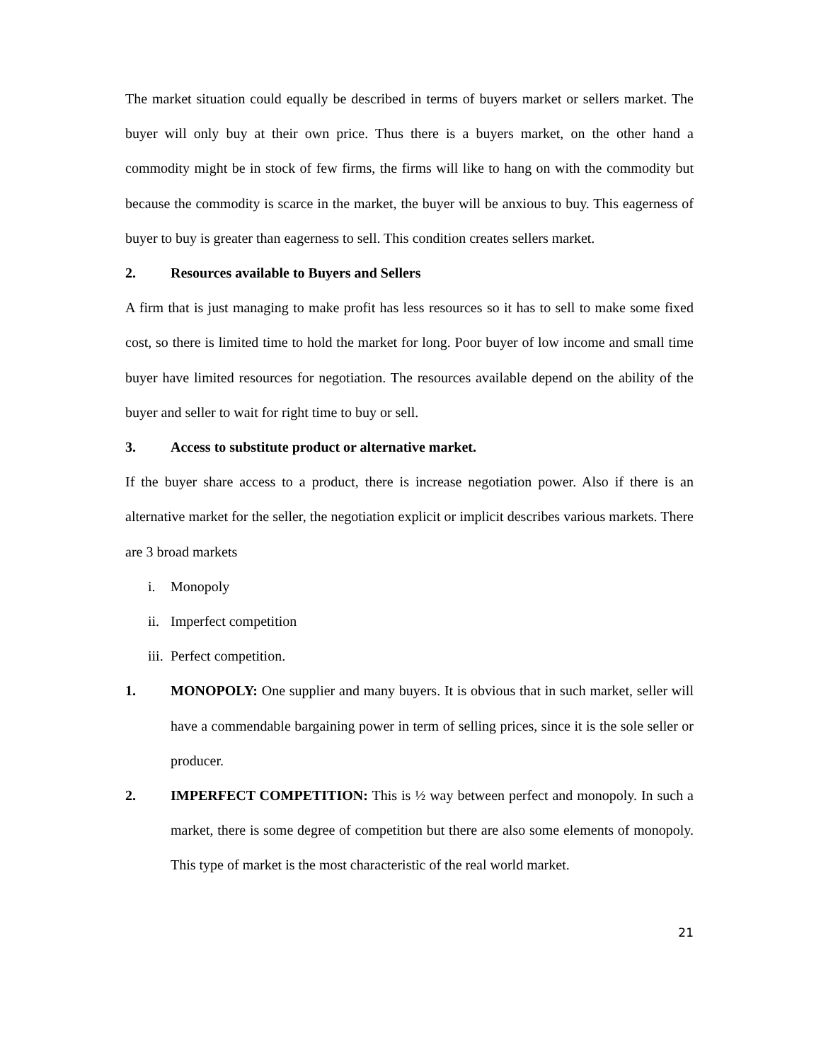The market situation could equally be described in terms of buyers market or sellers market. The buyer will only buy at their own price. Thus there is a buyers market, on the other hand a commodity might be in stock of few firms, the firms will like to hang on with the commodity but because the commodity is scarce in the market, the buyer will be anxious to buy. This eagerness of buyer to buy is greater than eagerness to sell. This condition creates sellers market.
2. Resources available to Buyers and Sellers
A firm that is just managing to make profit has less resources so it has to sell to make some fixed cost, so there is limited time to hold the market for long. Poor buyer of low income and small time buyer have limited resources for negotiation. The resources available depend on the ability of the buyer and seller to wait for right time to buy or sell.
3. Access to substitute product or alternative market.
If the buyer share access to a product, there is increase negotiation power. Also if there is an alternative market for the seller, the negotiation explicit or implicit describes various markets. There are 3 broad markets
i. Monopoly
ii. Imperfect competition
iii. Perfect competition.
1. MONOPOLY: One supplier and many buyers. It is obvious that in such market, seller will have a commendable bargaining power in term of selling prices, since it is the sole seller or producer.
2. IMPERFECT COMPETITION: This is ½ way between perfect and monopoly. In such a market, there is some degree of competition but there are also some elements of monopoly. This type of market is the most characteristic of the real world market.
21